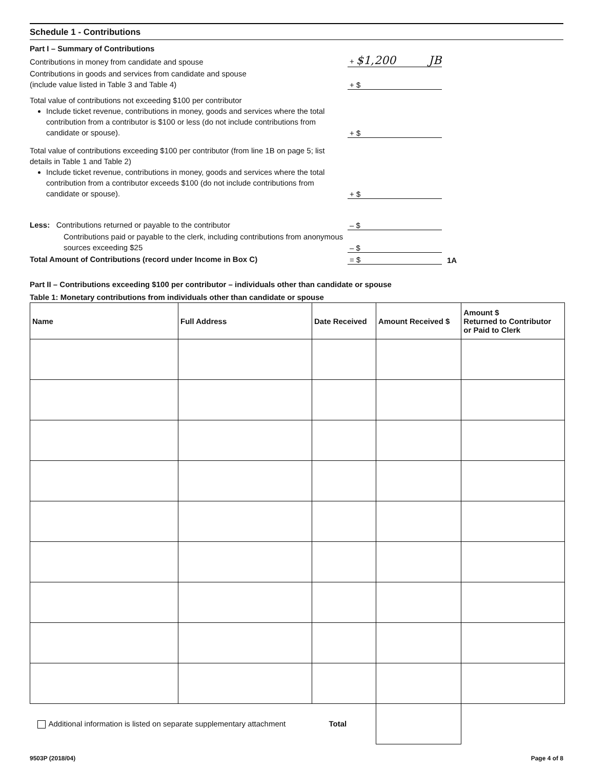Schedule 1 - Contributions
Part I – Summary of Contributions
Contributions in money from candidate and spouse
+ $1,200 JB
Contributions in goods and services from candidate and spouse
(include value listed in Table 3 and Table 4)
+ $
Total value of contributions not exceeding $100 per contributor
Include ticket revenue, contributions in money, goods and services where the total contribution from a contributor is $100 or less (do not include contributions from candidate or spouse).
+ $
Total value of contributions exceeding $100 per contributor (from line 1B on page 5; list details in Table 1 and Table 2)
Include ticket revenue, contributions in money, goods and services where the total contribution from a contributor exceeds $100 (do not include contributions from candidate or spouse).
+ $
Less: Contributions returned or payable to the contributor
– $
Contributions paid or payable to the clerk, including contributions from anonymous sources exceeding $25
– $
Total Amount of Contributions (record under Income in Box C)
= $
1A
Part II – Contributions exceeding $100 per contributor – individuals other than candidate or spouse
Table 1: Monetary contributions from individuals other than candidate or spouse
| Name | Full Address | Date Received | Amount Received $ | Amount $ Returned to Contributor or Paid to Clerk |
| --- | --- | --- | --- | --- |
| Additional information is listed on separate supplementary attachment Total | | | | |
9503P (2018/04) Page 4 of 8